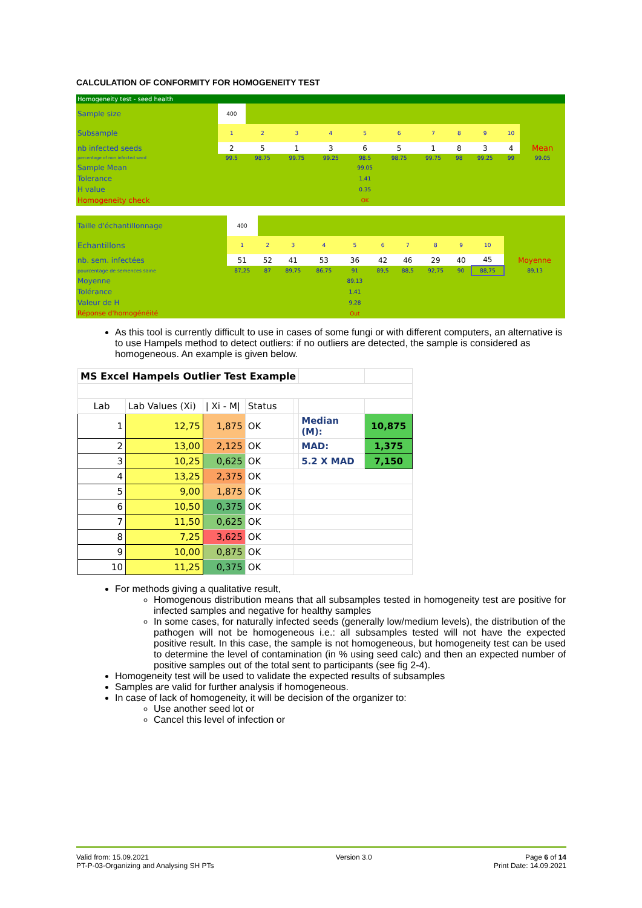CALCULATION OF CONFORMITY FOR HOMOGENEITY TEST
Homogeneity test - seed health
| Sample size | 400 | | | | | | | | | | |
| Subsample | 1 | 2 | 3 | 4 | 5 | 6 | 7 | 8 | 9 | 10 | |
| nb infected seeds | 2 | 5 | 1 | 3 | 6 | 5 | 1 | 8 | 3 | 4 | Mean |
| percentage of non infected seed | 99.5 | 98.75 | 99.75 | 99.25 | 98.5 | 98.75 | 99.75 | 98 | 99.25 | 99 | 99.05 |
| Sample Mean | | | | | 99.05 | | | | | | |
| Tolerance | | | | | 1.41 | | | | | | |
| H value | | | | | 0.35 | | | | | | |
| Homogeneity check | | | | | OK | | | | | | |
| Taille d'échantillonnage | 400 | | | | | | | | | | |
| Echantillons | 1 | 2 | 3 | 4 | 5 | 6 | 7 | 8 | 9 | 10 | |
| nb. sem. infectées | 51 | 52 | 41 | 53 | 36 | 42 | 46 | 29 | 40 | 45 | Moyenne |
| pourcentage de semences saine | 87,25 | 87 | 89,75 | 86,75 | 91 | 89,5 | 88,5 | 92,75 | 90 | 88,75 | 89,13 |
| Moyenne | | | | | 89,13 | | | | | | |
| Tolérance | | | | | 1,41 | | | | | | |
| Valeur de H | | | | | 9,28 | | | | | | |
| Réponse d'homogénéité | | | | | Out | | | | | | |
As this tool is currently difficult to use in cases of some fungi or with different computers, an alternative is to use Hampels method to detect outliers: if no outliers are detected, the sample is considered as homogeneous. An example is given below.
| MS Excel Hampels Outlier Test Example | | | | | | |
| Lab | Lab Values (Xi) | / Xi - M/ | Status | | | |
| 1 | 12,75 | 1,875 | OK | | Median (M): | 10,875 |
| 2 | 13,00 | 2,125 | OK | | MAD: | 1,375 |
| 3 | 10,25 | 0,625 | OK | | 5.2 X MAD | 7,150 |
| 4 | 13,25 | 2,375 | OK | | | |
| 5 | 9,00 | 1,875 | OK | | | |
| 6 | 10,50 | 0,375 | OK | | | |
| 7 | 11,50 | 0,625 | OK | | | |
| 8 | 7,25 | 3,625 | OK | | | |
| 9 | 10,00 | 0,875 | OK | | | |
| 10 | 11,25 | 0,375 | OK | | | |
For methods giving a qualitative result,
Homogenous distribution means that all subsamples tested in homogeneity test are positive for infected samples and negative for healthy samples
In some cases, for naturally infected seeds (generally low/medium levels), the distribution of the pathogen will not be homogeneous i.e.: all subsamples tested will not have the expected positive result. In this case, the sample is not homogeneous, but homogeneity test can be used to determine the level of contamination (in % using seed calc) and then an expected number of positive samples out of the total sent to participants (see fig 2-4).
Homogeneity test will be used to validate the expected results of subsamples
Samples are valid for further analysis if homogeneous.
In case of lack of homogeneity, it will be decision of the organizer to:
Use another seed lot or
Cancel this level of infection or
Valid from: 15.09.2021
PT-P-03-Organizing and Analysing SH PTs
Version 3.0 Page 6 of 14
Print Date: 14.09.2021